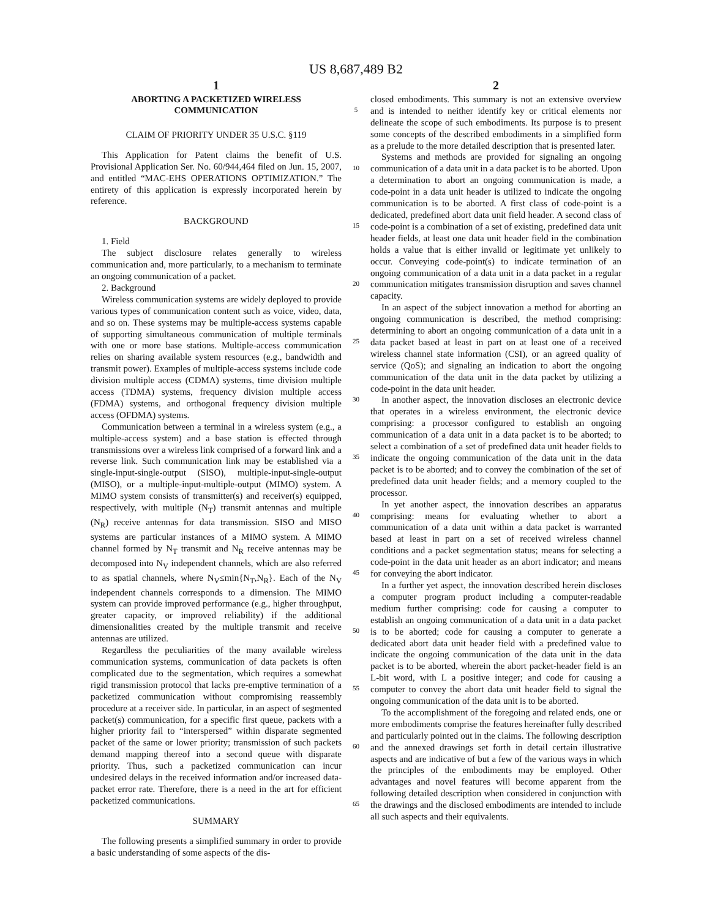US 8,687,489 B2
1
ABORTING A PACKETIZED WIRELESS COMMUNICATION
CLAIM OF PRIORITY UNDER 35 U.S.C. §119
This Application for Patent claims the benefit of U.S. Provisional Application Ser. No. 60/944,464 filed on Jun. 15, 2007, and entitled “MAC-EHS OPERATIONS OPTIMIZATION.” The entirety of this application is expressly incorporated herein by reference.
BACKGROUND
1. Field
The subject disclosure relates generally to wireless communication and, more particularly, to a mechanism to terminate an ongoing communication of a packet.
2. Background
Wireless communication systems are widely deployed to provide various types of communication content such as voice, video, data, and so on. These systems may be multiple-access systems capable of supporting simultaneous communication of multiple terminals with one or more base stations. Multiple-access communication relies on sharing available system resources (e.g., bandwidth and transmit power). Examples of multiple-access systems include code division multiple access (CDMA) systems, time division multiple access (TDMA) systems, frequency division multiple access (FDMA) systems, and orthogonal frequency division multiple access (OFDMA) systems.
Communication between a terminal in a wireless system (e.g., a multiple-access system) and a base station is effected through transmissions over a wireless link comprised of a forward link and a reverse link. Such communication link may be established via a single-input-single-output (SISO), multiple-input-single-output (MISO), or a multiple-input-multiple-output (MIMO) system. A MIMO system consists of transmitter(s) and receiver(s) equipped, respectively, with multiple (N<sub>T</sub>) transmit antennas and multiple (N<sub>R</sub>) receive antennas for data transmission. SISO and MISO systems are particular instances of a MIMO system. A MIMO channel formed by N<sub>T</sub> transmit and N<sub>R</sub> receive antennas may be decomposed into N<sub>V</sub> independent channels, which are also referred to as spatial channels, where N<sub>V</sub>≤min{N<sub>T</sub>,N<sub>R</sub>}. Each of the N<sub>V</sub> independent channels corresponds to a dimension. The MIMO system can provide improved performance (e.g., higher throughput, greater capacity, or improved reliability) if the additional dimensionalities created by the multiple transmit and receive antennas are utilized.
Regardless the peculiarities of the many available wireless communication systems, communication of data packets is often complicated due to the segmentation, which requires a somewhat rigid transmission protocol that lacks pre-emptive termination of a packetized communication without compromising reassembly procedure at a receiver side. In particular, in an aspect of segmented packet(s) communication, for a specific first queue, packets with a higher priority fail to “interspersed” within disparate segmented packet of the same or lower priority; transmission of such packets demand mapping thereof into a second queue with disparate priority. Thus, such a packetized communication can incur undesired delays in the received information and/or increased data-packet error rate. Therefore, there is a need in the art for efficient packetized communications.
SUMMARY
The following presents a simplified summary in order to provide a basic understanding of some aspects of the dis-
5
10
15
20
25
30
35
40
45
50
55
60
65
2
closed embodiments. This summary is not an extensive overview and is intended to neither identify key or critical elements nor delineate the scope of such embodiments. Its purpose is to present some concepts of the described embodiments in a simplified form as a prelude to the more detailed description that is presented later.
Systems and methods are provided for signaling an ongoing communication of a data unit in a data packet is to be aborted. Upon a determination to abort an ongoing communication is made, a code-point in a data unit header is utilized to indicate the ongoing communication is to be aborted. A first class of code-point is a dedicated, predefined abort data unit field header. A second class of code-point is a combination of a set of existing, predefined data unit header fields, at least one data unit header field in the combination holds a value that is either invalid or legitimate yet unlikely to occur. Conveying code-point(s) to indicate termination of an ongoing communication of a data unit in a data packet in a regular communication mitigates transmission disruption and saves channel capacity.
In an aspect of the subject innovation a method for aborting an ongoing communication is described, the method comprising: determining to abort an ongoing communication of a data unit in a data packet based at least in part on at least one of a received wireless channel state information (CSI), or an agreed quality of service (QoS); and signaling an indication to abort the ongoing communication of the data unit in the data packet by utilizing a code-point in the data unit header.
In another aspect, the innovation discloses an electronic device that operates in a wireless environment, the electronic device comprising: a processor configured to establish an ongoing communication of a data unit in a data packet is to be aborted; to select a combination of a set of predefined data unit header fields to indicate the ongoing communication of the data unit in the data packet is to be aborted; and to convey the combination of the set of predefined data unit header fields; and a memory coupled to the processor.
In yet another aspect, the innovation describes an apparatus comprising: means for evaluating whether to abort a communication of a data unit within a data packet is warranted based at least in part on a set of received wireless channel conditions and a packet segmentation status; means for selecting a code-point in the data unit header as an abort indicator; and means for conveying the abort indicator.
In a further yet aspect, the innovation described herein discloses a computer program product including a computer-readable medium further comprising: code for causing a computer to establish an ongoing communication of a data unit in a data packet is to be aborted; code for causing a computer to generate a dedicated abort data unit header field with a predefined value to indicate the ongoing communication of the data unit in the data packet is to be aborted, wherein the abort packet-header field is an L-bit word, with L a positive integer; and code for causing a computer to convey the abort data unit header field to signal the ongoing communication of the data unit is to be aborted.
To the accomplishment of the foregoing and related ends, one or more embodiments comprise the features hereinafter fully described and particularly pointed out in the claims. The following description and the annexed drawings set forth in detail certain illustrative aspects and are indicative of but a few of the various ways in which the principles of the embodiments may be employed. Other advantages and novel features will become apparent from the following detailed description when considered in conjunction with the drawings and the disclosed embodiments are intended to include all such aspects and their equivalents.